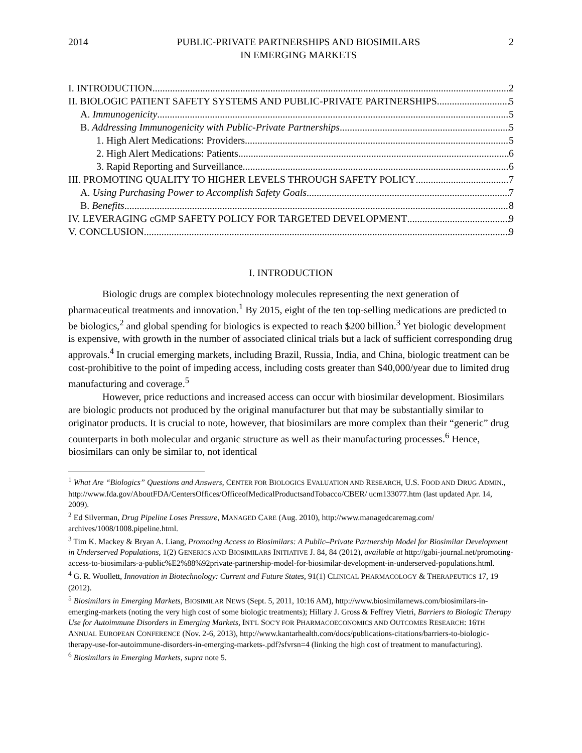2014 PUBLIC-PRIVATE PARTNERSHIPS AND BIOSIMILARS
IN EMERGING MARKETS 2
I. INTRODUCTION 2
II. BIOLOGIC PATIENT SAFETY SYSTEMS AND PUBLIC-PRIVATE PARTNERSHIPS 5
A. Immunogenicity 5
B. Addressing Immunogenicity with Public-Private Partnerships 5
1. High Alert Medications: Providers 5
2. High Alert Medications: Patients 6
3. Rapid Reporting and Surveillance 6
III. PROMOTING QUALITY TO HIGHER LEVELS THROUGH SAFETY POLICY 7
A. Using Purchasing Power to Accomplish Safety Goals 7
B. Benefits 8
IV. LEVERAGING cGMP SAFETY POLICY FOR TARGETED DEVELOPMENT 9
V. CONCLUSION 9
I. INTRODUCTION
Biologic drugs are complex biotechnology molecules representing the next generation of pharmaceutical treatments and innovation.<sup>1</sup> By 2015, eight of the ten top-selling medications are predicted to be biologics,<sup>2</sup> and global spending for biologics is expected to reach $200 billion.<sup>3</sup> Yet biologic development is expensive, with growth in the number of associated clinical trials but a lack of sufficient corresponding drug approvals.<sup>4</sup> In crucial emerging markets, including Brazil, Russia, India, and China, biologic treatment can be cost-prohibitive to the point of impeding access, including costs greater than $40,000/year due to limited drug manufacturing and coverage.<sup>5</sup>
However, price reductions and increased access can occur with biosimilar development. Biosimilars are biologic products not produced by the original manufacturer but that may be substantially similar to originator products. It is crucial to note, however, that biosimilars are more complex than their “generic” drug counterparts in both molecular and organic structure as well as their manufacturing processes.<sup>6</sup> Hence, biosimilars can only be similar to, not identical
<sup>1</sup> What Are “Biologics” Questions and Answers, CENTER FOR BIOLOGICS EVALUATION AND RESEARCH, U.S. FOOD AND DRUG ADMIN., http://www.fda.gov/AboutFDA/CentersOffices/OfficeofMedicalProductsandTobacco/CBER/ ucm133077.htm (last updated Apr. 14, 2009).
<sup>2</sup> Ed Silverman, Drug Pipeline Loses Pressure, MANAGED CARE (Aug. 2010), http://www.managedcaremag.com/ archives/1008/1008.pipeline.html.
<sup>3</sup> Tim K. Mackey & Bryan A. Liang, Promoting Access to Biosimilars: A Public–Private Partnership Model for Biosimilar Development in Underserved Populations, 1(2) GENERICS AND BIOSIMILARS INITIATIVE J. 84, 84 (2012), available at http://gabi-journal.net/promoting-access-to-biosimilars-a-public%E2%88%92private-partnership-model-for-biosimilar-development-in-underserved-populations.html.
<sup>4</sup> G. R. Woollett, Innovation in Biotechnology: Current and Future States, 91(1) CLINICAL PHARMACOLOGY & THERAPEUTICS 17, 19 (2012).
<sup>5</sup> Biosimilars in Emerging Markets, BIOSIMILAR NEWS (Sept. 5, 2011, 10:16 AM), http://www.biosimilarnews.com/biosimilars-in-emerging-markets (noting the very high cost of some biologic treatments); Hillary J. Gross & Feffrey Vietri, Barriers to Biologic Therapy Use for Autoimmune Disorders in Emerging Markets, INT'L SOC'Y FOR PHARMACOECONOMICS AND OUTCOMES RESEARCH: 16TH ANNUAL EUROPEAN CONFERENCE (Nov. 2-6, 2013), http://www.kantarhealth.com/docs/publications-citations/barriers-to-biologic-therapy-use-for-autoimmune-disorders-in-emerging-markets-.pdf?sfvrsn=4 (linking the high cost of treatment to manufacturing).
<sup>6</sup> Biosimilars in Emerging Markets, supra note 5.